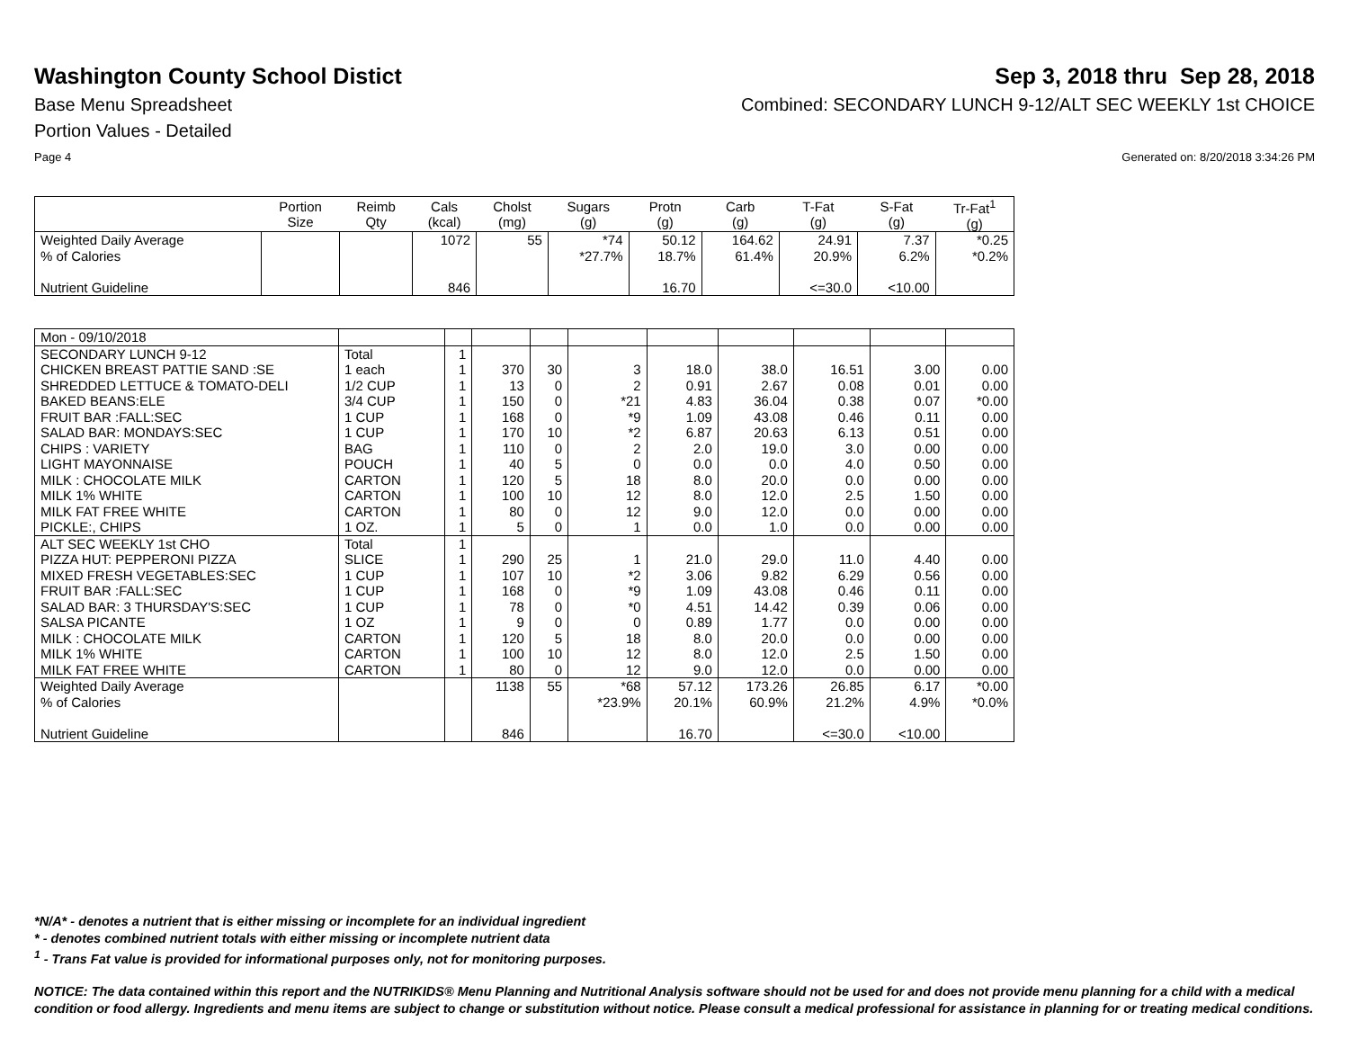Washington County School Distict
Sep 3, 2018 thru Sep 28, 2018
Base Menu Spreadsheet Combined: SECONDARY LUNCH 9-12/ALT SEC WEEKLY 1st CHOICE
Portion Values - Detailed
Page 4 Generated on: 8/20/2018 3:34:26 PM
| | Portion Size | Reimb Qty | Cals (kcal) | Cholst (mg) | Sugars (g) | Protn (g) | Carb (g) | T-Fat (g) | S-Fat (g) | Tr-Fat<sup>1</sup> (g) |
| --- | --- | --- | --- | --- | --- | --- | --- | --- | --- | --- |
| Weighted Daily Average | | | 1072 | 55 | *74 | 50.12 | 164.62 | 24.91 | 7.37 | *0.25 |
| % of Calories | | | | | *27.7% | 18.7% | 61.4% | 20.9% | 6.2% | *0.2% |
| Nutrient Guideline | | | 846 | | | 16.70 | | <=30.0 | <10.00 | |
| Mon - 09/10/2018 | | | | | | | | | | |
| SECONDARY LUNCH 9-12 | Total | 1 | | | | | | | | |
| CHICKEN BREAST PATTIE SAND :SE | 1 each | 1 | 370 | 30 | 3 | 18.0 | 38.0 | 16.51 | 3.00 | 0.00 |
| SHREDDED LETTUCE & TOMATO-DELI | 1/2 CUP | 1 | 13 | 0 | 2 | 0.91 | 2.67 | 0.08 | 0.01 | 0.00 |
| BAKED BEANS:ELE | 3/4 CUP | 1 | 150 | 0 | *21 | 4.83 | 36.04 | 0.38 | 0.07 | *0.00 |
| FRUIT BAR :FALL:SEC | 1 CUP | 1 | 168 | 0 | *9 | 1.09 | 43.08 | 0.46 | 0.11 | 0.00 |
| SALAD BAR: MONDAYS:SEC | 1 CUP | 1 | 170 | 10 | *2 | 6.87 | 20.63 | 6.13 | 0.51 | 0.00 |
| CHIPS : VARIETY | BAG | 1 | 110 | 0 | 2 | 2.0 | 19.0 | 3.0 | 0.00 | 0.00 |
| LIGHT MAYONNAISE | POUCH | 1 | 40 | 5 | 0 | 0.0 | 0.0 | 4.0 | 0.50 | 0.00 |
| MILK : CHOCOLATE MILK | CARTON | 1 | 120 | 5 | 18 | 8.0 | 20.0 | 0.0 | 0.00 | 0.00 |
| MILK 1% WHITE | CARTON | 1 | 100 | 10 | 12 | 8.0 | 12.0 | 2.5 | 1.50 | 0.00 |
| MILK FAT FREE WHITE | CARTON | 1 | 80 | 0 | 12 | 9.0 | 12.0 | 0.0 | 0.00 | 0.00 |
| PICKLE:, CHIPS | 1 OZ. | 1 | 5 | 0 | 1 | 0.0 | 1.0 | 0.0 | 0.00 | 0.00 |
| ALT SEC WEEKLY 1st CHO | Total | 1 | | | | | | | | |
| PIZZA HUT: PEPPERONI PIZZA | SLICE | 1 | 290 | 25 | 1 | 21.0 | 29.0 | 11.0 | 4.40 | 0.00 |
| MIXED FRESH VEGETABLES:SEC | 1 CUP | 1 | 107 | 10 | *2 | 3.06 | 9.82 | 6.29 | 0.56 | 0.00 |
| FRUIT BAR :FALL:SEC | 1 CUP | 1 | 168 | 0 | *9 | 1.09 | 43.08 | 0.46 | 0.11 | 0.00 |
| SALAD BAR: 3 THURSDAY'S:SEC | 1 CUP | 1 | 78 | 0 | *0 | 4.51 | 14.42 | 0.39 | 0.06 | 0.00 |
| SALSA PICANTE | 1 OZ | 1 | 9 | 0 | 0 | 0.89 | 1.77 | 0.0 | 0.00 | 0.00 |
| MILK : CHOCOLATE MILK | CARTON | 1 | 120 | 5 | 18 | 8.0 | 20.0 | 0.0 | 0.00 | 0.00 |
| MILK 1% WHITE | CARTON | 1 | 100 | 10 | 12 | 8.0 | 12.0 | 2.5 | 1.50 | 0.00 |
| MILK FAT FREE WHITE | CARTON | 1 | 80 | 0 | 12 | 9.0 | 12.0 | 0.0 | 0.00 | 0.00 |
| Weighted Daily Average | | | 1138 | 55 | *68 | 57.12 | 173.26 | 26.85 | 6.17 | *0.00 |
| % of Calories | | | | | *23.9% | 20.1% | 60.9% | 21.2% | 4.9% | *0.0% |
| Nutrient Guideline | | | 846 | | | 16.70 | | <=30.0 | <10.00 | |
*N/A* - denotes a nutrient that is either missing or incomplete for an individual ingredient
* - denotes combined nutrient totals with either missing or incomplete nutrient data
<sup>1</sup> - Trans Fat value is provided for informational purposes only, not for monitoring purposes.
NOTICE: The data contained within this report and the NUTRIKIDS® Menu Planning and Nutritional Analysis software should not be used for and does not provide menu planning for a child with a medical condition or food allergy. Ingredients and menu items are subject to change or substitution without notice. Please consult a medical professional for assistance in planning for or treating medical conditions.